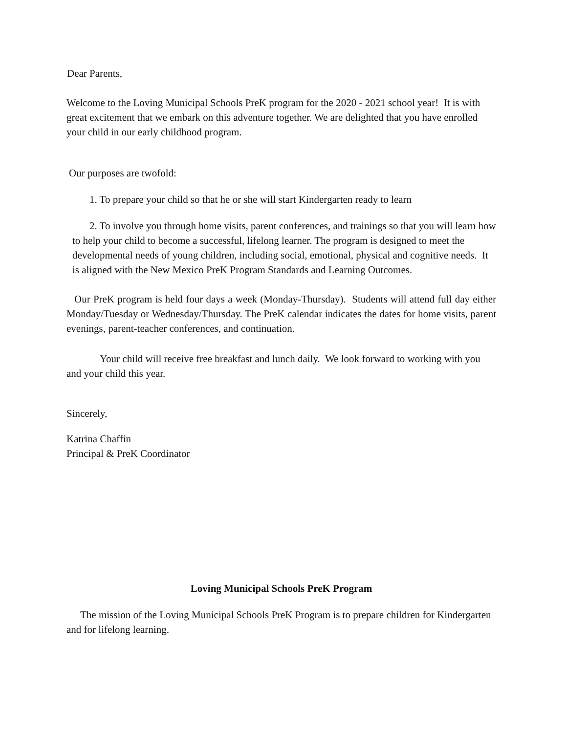Dear Parents,
Welcome to the Loving Municipal Schools PreK program for the 2020 - 2021 school year! It is with great excitement that we embark on this adventure together. We are delighted that you have enrolled your child in our early childhood program.
Our purposes are twofold:
1. To prepare your child so that he or she will start Kindergarten ready to learn
2. To involve you through home visits, parent conferences, and trainings so that you will learn how to help your child to become a successful, lifelong learner. The program is designed to meet the developmental needs of young children, including social, emotional, physical and cognitive needs. It is aligned with the New Mexico PreK Program Standards and Learning Outcomes.
Our PreK program is held four days a week (Monday-Thursday). Students will attend full day either Monday/Tuesday or Wednesday/Thursday. The PreK calendar indicates the dates for home visits, parent evenings, parent-teacher conferences, and continuation.
Your child will receive free breakfast and lunch daily. We look forward to working with you and your child this year.
Sincerely,
Katrina Chaffin
Principal & PreK Coordinator
Loving Municipal Schools PreK Program
The mission of the Loving Municipal Schools PreK Program is to prepare children for Kindergarten and for lifelong learning.